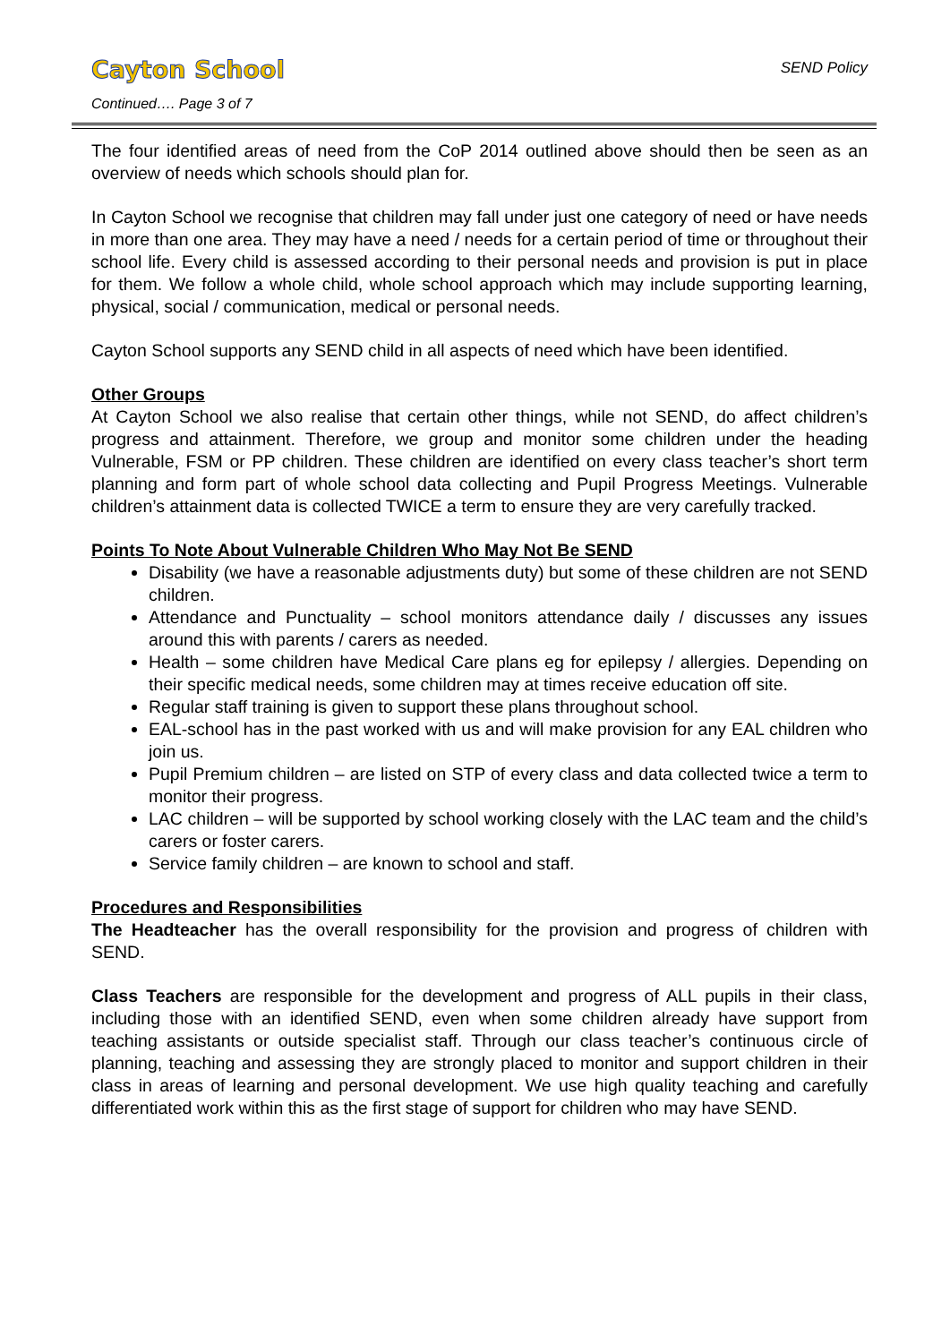Cayton School
SEND Policy
Continued…. Page 3 of 7
The four identified areas of need from the CoP 2014 outlined above should then be seen as an overview of needs which schools should plan for.
In Cayton School we recognise that children may fall under just one category of need or have needs in more than one area. They may have a need / needs for a certain period of time or throughout their school life. Every child is assessed according to their personal needs and provision is put in place for them. We follow a whole child, whole school approach which may include supporting learning, physical, social / communication, medical or personal needs.
Cayton School supports any SEND child in all aspects of need which have been identified.
Other Groups
At Cayton School we also realise that certain other things, while not SEND, do affect children’s progress and attainment. Therefore, we group and monitor some children under the heading Vulnerable, FSM or PP children. These children are identified on every class teacher’s short term planning and form part of whole school data collecting and Pupil Progress Meetings. Vulnerable children’s attainment data is collected TWICE a term to ensure they are very carefully tracked.
Points To Note About Vulnerable Children Who May Not Be SEND
Disability (we have a reasonable adjustments duty) but some of these children are not SEND children.
Attendance and Punctuality – school monitors attendance daily / discusses any issues around this with parents / carers as needed.
Health – some children have Medical Care plans eg for epilepsy / allergies. Depending on their specific medical needs, some children may at times receive education off site.
Regular staff training is given to support these plans throughout school.
EAL-school has in the past worked with us and will make provision for any EAL children who join us.
Pupil Premium children – are listed on STP of every class and data collected twice a term to monitor their progress.
LAC children – will be supported by school working closely with the LAC team and the child’s carers or foster carers.
Service family children – are known to school and staff.
Procedures and Responsibilities
The Headteacher has the overall responsibility for the provision and progress of children with SEND.
Class Teachers are responsible for the development and progress of ALL pupils in their class, including those with an identified SEND, even when some children already have support from teaching assistants or outside specialist staff. Through our class teacher’s continuous circle of planning, teaching and assessing they are strongly placed to monitor and support children in their class in areas of learning and personal development. We use high quality teaching and carefully differentiated work within this as the first stage of support for children who may have SEND.